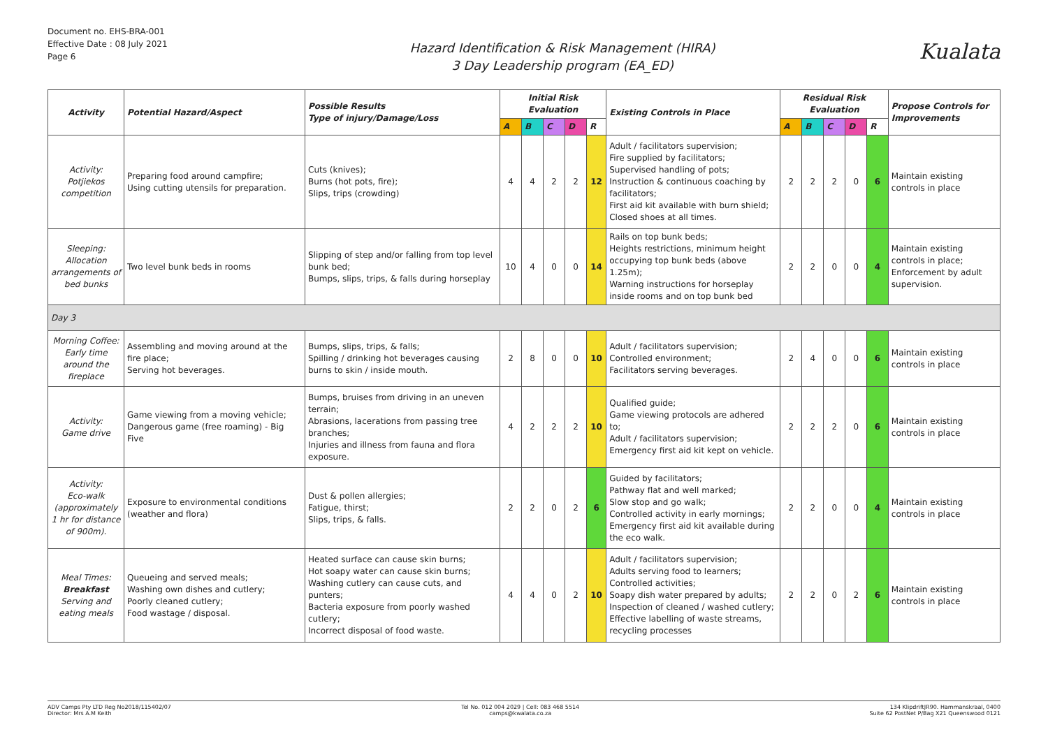Document no. EHS-BRA-001
Effective Date : 08 July 2021
Page 6
Hazard Identification & Risk Management (HIRA)
3 Day Leadership program (EA_ED)
Kualata
| Activity | Potential Hazard/Aspect | Possible Results Type of injury/Damage/Loss | Initial Risk Evaluation | | | | | Existing Controls in Place | Residual Risk Evaluation | | | | | Propose Controls for Improvements |
| --- | --- | --- | --- | --- | --- | --- | --- | --- | --- | --- | --- | --- | --- | --- |
| | | | A | B | C | D | R | | A | B | C | D | R | |
| Activity: Potjiekos competition | Preparing food around campfire; Using cutting utensils for preparation. | Cuts (knives); Burns (hot pots, fire); Slips, trips (crowding) | 4 | 4 | 2 | 2 | 12 | Adult / facilitators supervision; Fire supplied by facilitators; Supervised handling of pots; Instruction & continuous coaching by facilitators; First aid kit available with burn shield; Closed shoes at all times. | 2 | 2 | 2 | 0 | 6 | Maintain existing controls in place |
| Sleeping: Allocation arrangements of bed bunks | Two level bunk beds in rooms | Slipping of step and/or falling from top level bunk bed; Bumps, slips, trips, & falls during horseplay | 10 | 4 | 0 | 0 | 14 | Rails on top bunk beds; Heights restrictions, minimum height occupying top bunk beds (above 1.25m); Warning instructions for horseplay inside rooms and on top bunk bed | 2 | 2 | 0 | 0 | 4 | Maintain existing controls in place; Enforcement by adult supervision. |
| Day 3 | | | | | | | | | | | | | | |
| Morning Coffee: Early time around the fireplace | Assembling and moving around at the fire place; Serving hot beverages. | Bumps, slips, trips, & falls; Spilling / drinking hot beverages causing burns to skin / inside mouth. | 2 | 8 | 0 | 0 | 10 | Adult / facilitators supervision; Controlled environment; Facilitators serving beverages. | 2 | 4 | 0 | 0 | 6 | Maintain existing controls in place |
| Activity: Game drive | Game viewing from a moving vehicle; Dangerous game (free roaming) - Big Five | Bumps, bruises from driving in an uneven terrain; Abrasions, lacerations from passing tree branches; Injuries and illness from fauna and flora exposure. | 4 | 2 | 2 | 2 | 10 | Qualified guide; Game viewing protocols are adhered to; Adult / facilitators supervision; Emergency first aid kit kept on vehicle. | 2 | 2 | 2 | 0 | 6 | Maintain existing controls in place |
| Activity: Eco-walk (approximately 1 hr for distance of 900m). | Exposure to environmental conditions (weather and flora) | Dust & pollen allergies; Fatigue, thirst; Slips, trips, & falls. | 2 | 2 | 0 | 2 | 6 | Guided by facilitators; Pathway flat and well marked; Slow stop and go walk; Controlled activity in early mornings; Emergency first aid kit available during the eco walk. | 2 | 2 | 0 | 0 | 4 | Maintain existing controls in place |
| Meal Times: Breakfast Serving and eating meals | Queueing and served meals; Washing own dishes and cutlery; Poorly cleaned cutlery; Food wastage / disposal. | Heated surface can cause skin burns; Hot soapy water can cause skin burns; Washing cutlery can cause cuts, and punters; Bacteria exposure from poorly washed cutlery; Incorrect disposal of food waste. | 4 | 4 | 0 | 2 | 10 | Adult / facilitators supervision; Adults serving food to learners; Controlled activities; Soapy dish water prepared by adults; Inspection of cleaned / washed cutlery; Effective labelling of waste streams, recycling processes | 2 | 2 | 0 | 2 | 6 | Maintain existing controls in place |
ADV Camps Pty LTD Reg No2018/115402/07
Director: Mrs A.M Keith
Tel No. 012 004 2029 | Cell: 083 468 5514
camps@kwalata.co.za
134 KlipdriftJR90. Hammanskraal, 0400
Suite 62 PostNet P/Bag X21 Queenswood 0121